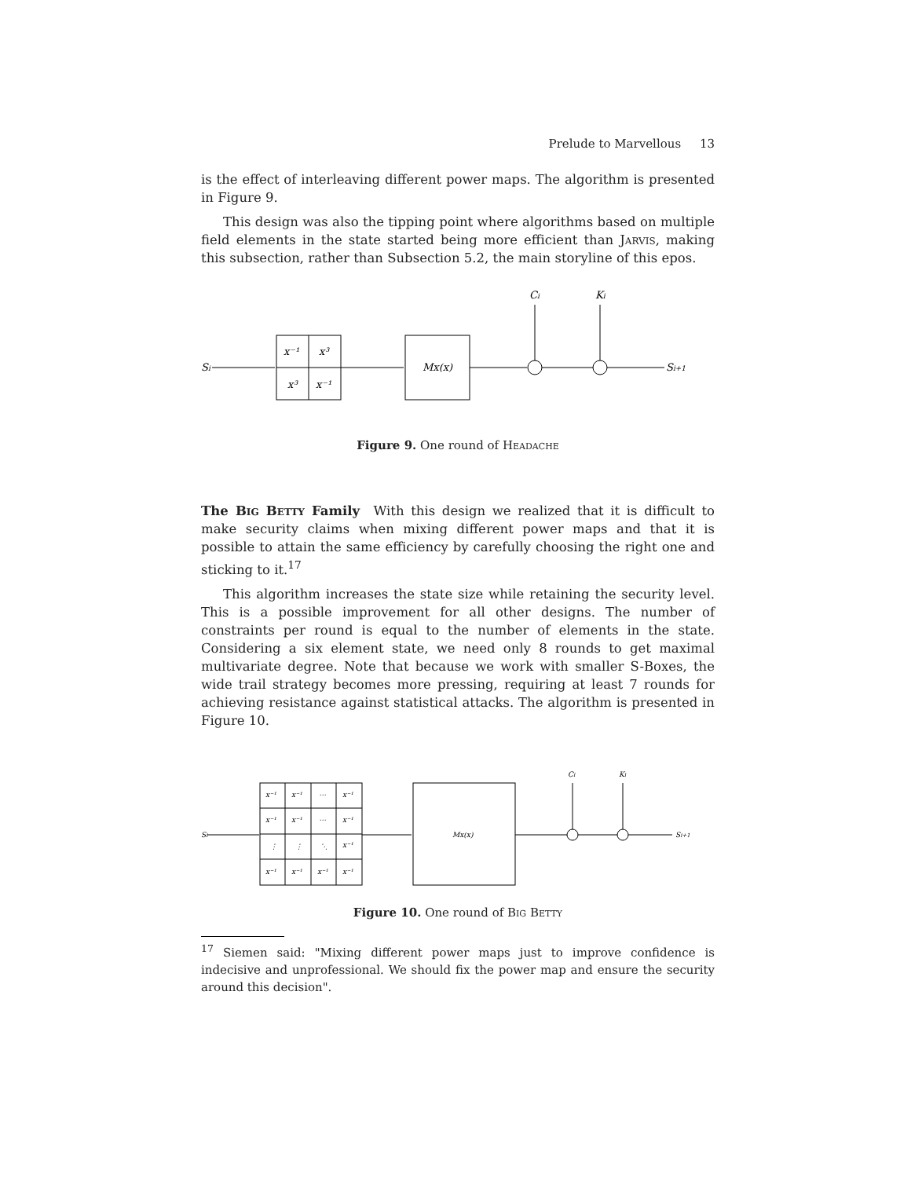Prelude to Marvellous 13
is the effect of interleaving different power maps. The algorithm is presented in Figure 9.
This design was also the tipping point where algorithms based on multiple field elements in the state started being more efficient than Jarvis, making this subsection, rather than Subsection 5.2, the main storyline of this epos.
Si
x⁻¹
x³
x³
x⁻¹
Mx(x)
Ci
Ki
Si+1
Figure 9. One round of Headache
The Big Betty Family With this design we realized that it is difficult to make security claims when mixing different power maps and that it is possible to attain the same efficiency by carefully choosing the right one and sticking to it.<sup>17</sup>
This algorithm increases the state size while retaining the security level. This is a possible improvement for all other designs. The number of constraints per round is equal to the number of elements in the state. Considering a six element state, we need only 8 rounds to get maximal multivariate degree. Note that because we work with smaller S-Boxes, the wide trail strategy becomes more pressing, requiring at least 7 rounds for achieving resistance against statistical attacks. The algorithm is presented in Figure 10.
Si
x⁻¹
x⁻¹
⋯
x⁻¹
x⁻¹
x⁻¹
⋯
x⁻¹
⋮
⋮
⋱
x⁻¹
x⁻¹
x⁻¹
x⁻¹
x⁻¹
Mx(x)
Ci
Ki
Si+1
Figure 10. One round of Big Betty
<sup>17</sup> Siemen said: "Mixing different power maps just to improve confidence is indecisive and unprofessional. We should fix the power map and ensure the security around this decision".